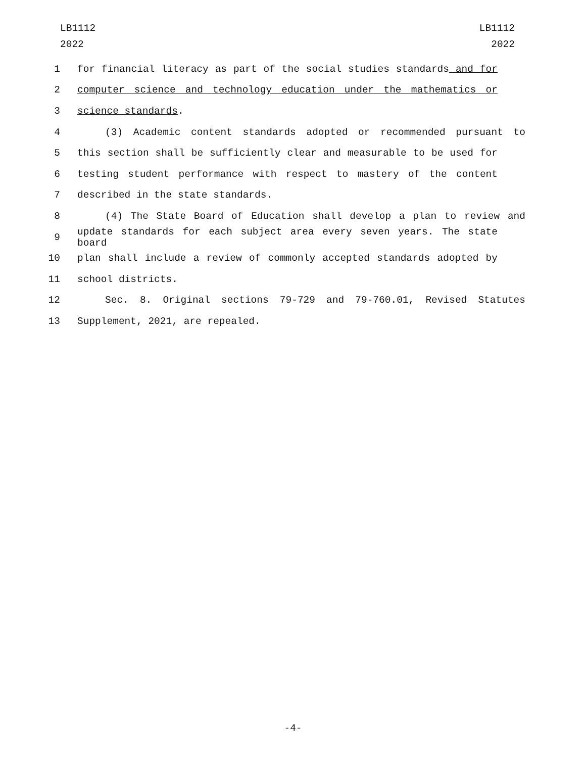LB1112
2022
LB1112
2022
1 for financial literacy as part of the social studies standards and for
2 computer science and technology education under the mathematics or
3 science standards.
4 (3) Academic content standards adopted or recommended pursuant to
5 this section shall be sufficiently clear and measurable to be used for
6 testing student performance with respect to mastery of the content
7 described in the state standards.
8 (4) The State Board of Education shall develop a plan to review and
9 update standards for each subject area every seven years. The state board
10 plan shall include a review of commonly accepted standards adopted by
11 school districts.
12 Sec. 8. Original sections 79-729 and 79-760.01, Revised Statutes
13 Supplement, 2021, are repealed.
-4-